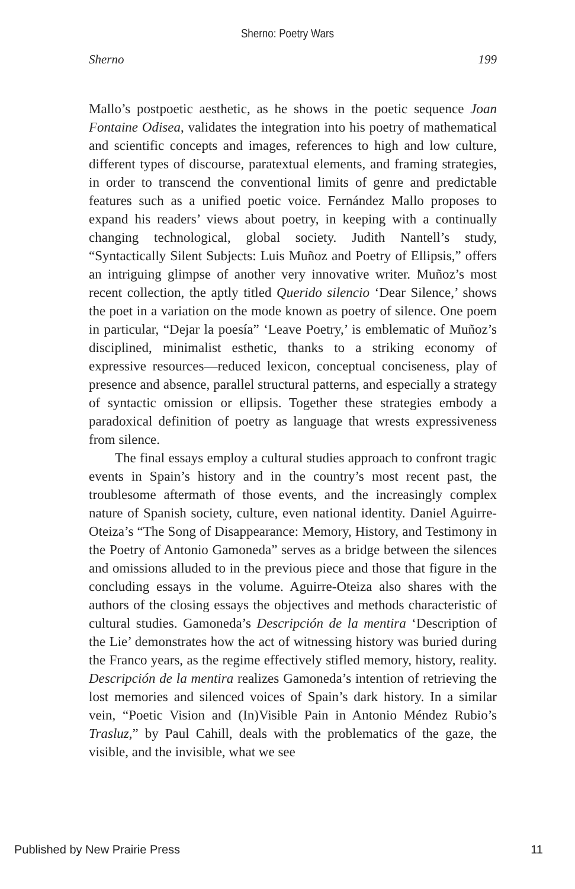Sherno: Poetry Wars
Sherno 199
Mallo’s postpoetic aesthetic, as he shows in the poetic sequence Joan Fontaine Odisea, validates the integration into his poetry of mathematical and scientific concepts and images, references to high and low culture, different types of discourse, paratextual elements, and framing strategies, in order to transcend the conventional limits of genre and predictable features such as a unified poetic voice. Fernández Mallo proposes to expand his readers’ views about poetry, in keeping with a continually changing technological, global society. Judith Nantell’s study, “Syntactically Silent Subjects: Luis Muñoz and Poetry of Ellipsis,” offers an intriguing glimpse of another very innovative writer. Muñoz’s most recent collection, the aptly titled Querido silencio ‘Dear Silence,’ shows the poet in a variation on the mode known as poetry of silence. One poem in particular, “Dejar la poesía” ‘Leave Poetry,’ is emblematic of Muñoz’s disciplined, minimalist esthetic, thanks to a striking economy of expressive resources—reduced lexicon, conceptual conciseness, play of presence and absence, parallel structural patterns, and especially a strategy of syntactic omission or ellipsis. Together these strategies embody a paradoxical definition of poetry as language that wrests expressiveness from silence.
The final essays employ a cultural studies approach to confront tragic events in Spain’s history and in the country’s most recent past, the troublesome aftermath of those events, and the increasingly complex nature of Spanish society, culture, even national identity. Daniel Aguirre-Oteiza’s “The Song of Disappearance: Memory, History, and Testimony in the Poetry of Antonio Gamoneda” serves as a bridge between the silences and omissions alluded to in the previous piece and those that figure in the concluding essays in the volume. Aguirre-Oteiza also shares with the authors of the closing essays the objectives and methods characteristic of cultural studies. Gamoneda’s Descripción de la mentira ‘Description of the Lie’ demonstrates how the act of witnessing history was buried during the Franco years, as the regime effectively stifled memory, history, reality. Descripción de la mentira realizes Gamoneda’s intention of retrieving the lost memories and silenced voices of Spain’s dark history. In a similar vein, “Poetic Vision and (In)Visible Pain in Antonio Méndez Rubio’s Trasluz,” by Paul Cahill, deals with the problematics of the gaze, the visible, and the invisible, what we see
Published by New Prairie Press 11